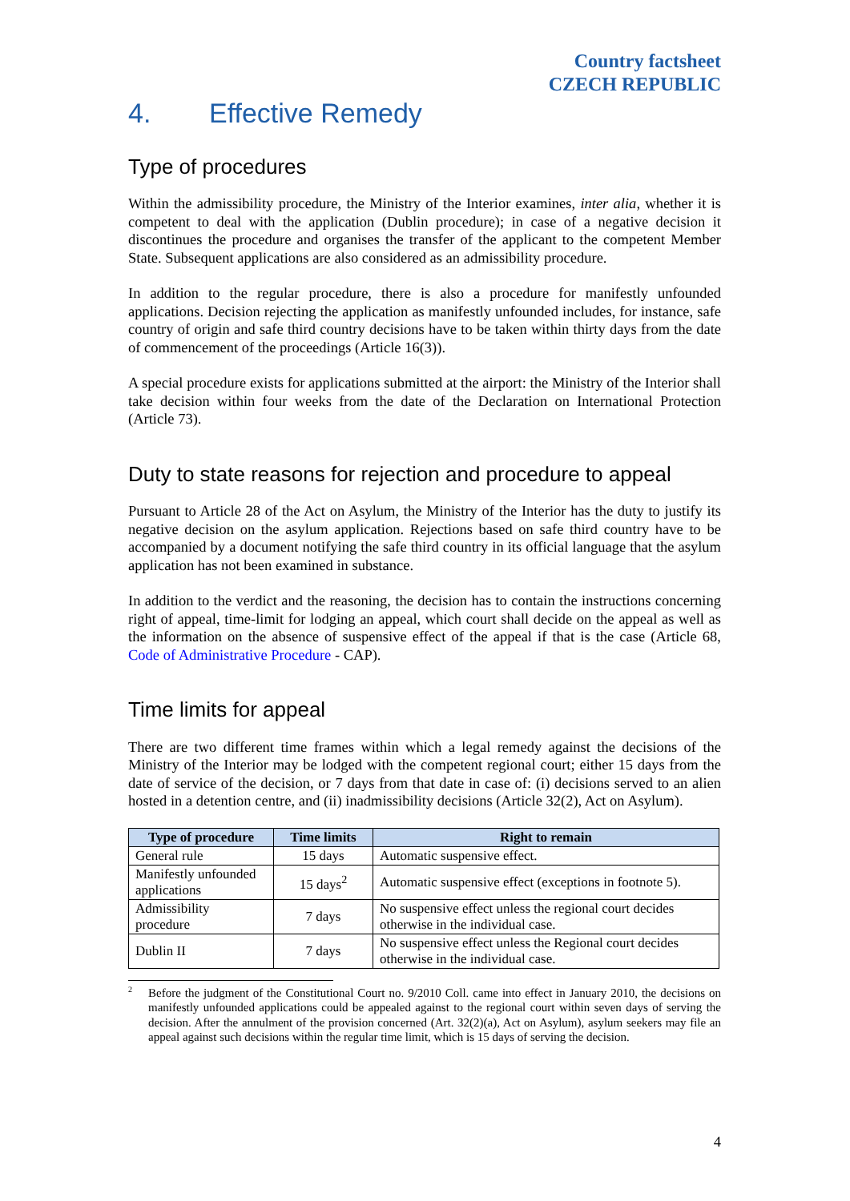Country factsheet
CZECH REPUBLIC
4. Effective Remedy
Type of procedures
Within the admissibility procedure, the Ministry of the Interior examines, inter alia, whether it is competent to deal with the application (Dublin procedure); in case of a negative decision it discontinues the procedure and organises the transfer of the applicant to the competent Member State. Subsequent applications are also considered as an admissibility procedure.
In addition to the regular procedure, there is also a procedure for manifestly unfounded applications. Decision rejecting the application as manifestly unfounded includes, for instance, safe country of origin and safe third country decisions have to be taken within thirty days from the date of commencement of the proceedings (Article 16(3)).
A special procedure exists for applications submitted at the airport: the Ministry of the Interior shall take decision within four weeks from the date of the Declaration on International Protection (Article 73).
Duty to state reasons for rejection and procedure to appeal
Pursuant to Article 28 of the Act on Asylum, the Ministry of the Interior has the duty to justify its negative decision on the asylum application. Rejections based on safe third country have to be accompanied by a document notifying the safe third country in its official language that the asylum application has not been examined in substance.
In addition to the verdict and the reasoning, the decision has to contain the instructions concerning right of appeal, time-limit for lodging an appeal, which court shall decide on the appeal as well as the information on the absence of suspensive effect of the appeal if that is the case (Article 68, Code of Administrative Procedure - CAP).
Time limits for appeal
There are two different time frames within which a legal remedy against the decisions of the Ministry of the Interior may be lodged with the competent regional court; either 15 days from the date of service of the decision, or 7 days from that date in case of: (i) decisions served to an alien hosted in a detention centre, and (ii) inadmissibility decisions (Article 32(2), Act on Asylum).
| Type of procedure | Time limits | Right to remain |
| --- | --- | --- |
| General rule | 15 days | Automatic suspensive effect. |
| Manifestly unfounded applications | 15 days<sup>2</sup> | Automatic suspensive effect (exceptions in footnote 5). |
| Admissibility procedure | 7 days | No suspensive effect unless the regional court decides otherwise in the individual case. |
| Dublin II | 7 days | No suspensive effect unless the Regional court decides otherwise in the individual case. |
<sup>2</sup>
Before the judgment of the Constitutional Court no. 9/2010 Coll. came into effect in January 2010, the decisions on manifestly unfounded applications could be appealed against to the regional court within seven days of serving the decision. After the annulment of the provision concerned (Art. 32(2)(a), Act on Asylum), asylum seekers may file an appeal against such decisions within the regular time limit, which is 15 days of serving the decision.
4